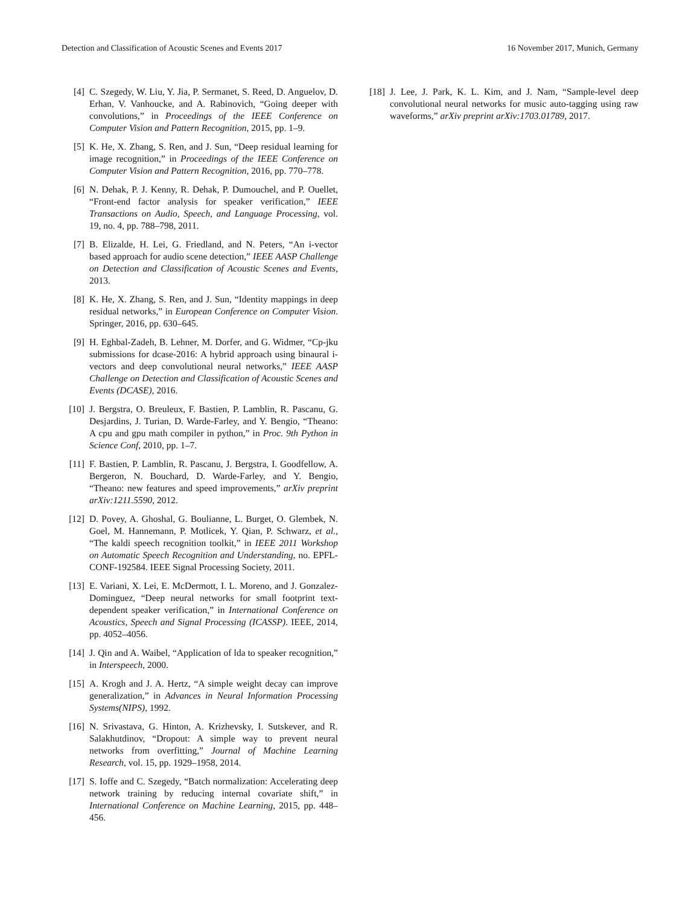Detection and Classification of Acoustic Scenes and Events 2017 16 November 2017, Munich, Germany
[4] C. Szegedy, W. Liu, Y. Jia, P. Sermanet, S. Reed, D. Anguelov, D. Erhan, V. Vanhoucke, and A. Rabinovich, “Going deeper with convolutions,” in Proceedings of the IEEE Conference on Computer Vision and Pattern Recognition, 2015, pp. 1–9.
[5] K. He, X. Zhang, S. Ren, and J. Sun, “Deep residual learning for image recognition,” in Proceedings of the IEEE Conference on Computer Vision and Pattern Recognition, 2016, pp. 770–778.
[6] N. Dehak, P. J. Kenny, R. Dehak, P. Dumouchel, and P. Ouellet, “Front-end factor analysis for speaker verification,” IEEE Transactions on Audio, Speech, and Language Processing, vol. 19, no. 4, pp. 788–798, 2011.
[7] B. Elizalde, H. Lei, G. Friedland, and N. Peters, “An i-vector based approach for audio scene detection,” IEEE AASP Challenge on Detection and Classification of Acoustic Scenes and Events, 2013.
[8] K. He, X. Zhang, S. Ren, and J. Sun, “Identity mappings in deep residual networks,” in European Conference on Computer Vision. Springer, 2016, pp. 630–645.
[9] H. Eghbal-Zadeh, B. Lehner, M. Dorfer, and G. Widmer, “Cp-jku submissions for dcase-2016: A hybrid approach using binaural i-vectors and deep convolutional neural networks,” IEEE AASP Challenge on Detection and Classification of Acoustic Scenes and Events (DCASE), 2016.
[10] J. Bergstra, O. Breuleux, F. Bastien, P. Lamblin, R. Pascanu, G. Desjardins, J. Turian, D. Warde-Farley, and Y. Bengio, “Theano: A cpu and gpu math compiler in python,” in Proc. 9th Python in Science Conf, 2010, pp. 1–7.
[11] F. Bastien, P. Lamblin, R. Pascanu, J. Bergstra, I. Goodfellow, A. Bergeron, N. Bouchard, D. Warde-Farley, and Y. Bengio, “Theano: new features and speed improvements,” arXiv preprint arXiv:1211.5590, 2012.
[12] D. Povey, A. Ghoshal, G. Boulianne, L. Burget, O. Glembek, N. Goel, M. Hannemann, P. Motlicek, Y. Qian, P. Schwarz, et al., “The kaldi speech recognition toolkit,” in IEEE 2011 Workshop on Automatic Speech Recognition and Understanding, no. EPFL-CONF-192584. IEEE Signal Processing Society, 2011.
[13] E. Variani, X. Lei, E. McDermott, I. L. Moreno, and J. Gonzalez-Dominguez, “Deep neural networks for small footprint text-dependent speaker verification,” in International Conference on Acoustics, Speech and Signal Processing (ICASSP). IEEE, 2014, pp. 4052–4056.
[14] J. Qin and A. Waibel, “Application of lda to speaker recognition,” in Interspeech, 2000.
[15] A. Krogh and J. A. Hertz, “A simple weight decay can improve generalization,” in Advances in Neural Information Processing Systems(NIPS), 1992.
[16] N. Srivastava, G. Hinton, A. Krizhevsky, I. Sutskever, and R. Salakhutdinov, “Dropout: A simple way to prevent neural networks from overfitting,” Journal of Machine Learning Research, vol. 15, pp. 1929–1958, 2014.
[17] S. Ioffe and C. Szegedy, “Batch normalization: Accelerating deep network training by reducing internal covariate shift,” in International Conference on Machine Learning, 2015, pp. 448–456.
[18] J. Lee, J. Park, K. L. Kim, and J. Nam, “Sample-level deep convolutional neural networks for music auto-tagging using raw waveforms,” arXiv preprint arXiv:1703.01789, 2017.